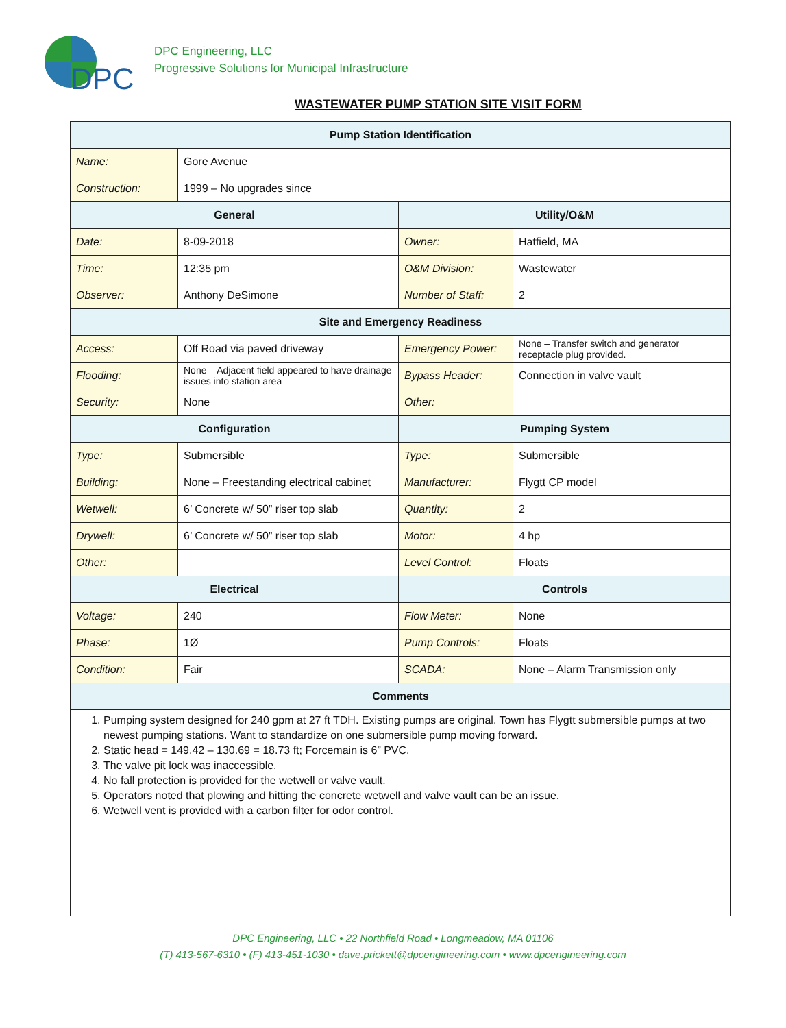DPC
DPC Engineering, LLC
Progressive Solutions for Municipal Infrastructure
WASTEWATER PUMP STATION SITE VISIT FORM
| Pump Station Identification | | | |
| --- | --- | --- | --- |
| Name: | Gore Avenue | | |
| Construction: | 1999 – No upgrades since | | |
| General | | Utility/O&M | |
| Date: | 8-09-2018 | Owner: | Hatfield, MA |
| Time: | 12:35 pm | O&M Division: | Wastewater |
| Observer: | Anthony DeSimone | Number of Staff: | 2 |
| Site and Emergency Readiness | | | |
| Access: | Off Road via paved driveway | Emergency Power: | None – Transfer switch and generator receptacle plug provided. |
| Flooding: | None – Adjacent field appeared to have drainage issues into station area | Bypass Header: | Connection in valve vault |
| Security: | None | Other: | |
| Configuration | | Pumping System | |
| Type: | Submersible | Type: | Submersible |
| Building: | None – Freestanding electrical cabinet | Manufacturer: | Flygtt CP model |
| Wetwell: | 6’ Concrete w/ 50” riser top slab | Quantity: | 2 |
| Drywell: | 6’ Concrete w/ 50” riser top slab | Motor: | 4 hp |
| Other: | | Level Control: | Floats |
| Electrical | | Controls | |
| Voltage: | 240 | Flow Meter: | None |
| Phase: | 1Ø | Pump Controls: | Floats |
| Condition: | Fair | SCADA: | None – Alarm Transmission only |
| Comments | | | |
| 1. Pumping system designed for 240 gpm at 27 ft TDH. Existing pumps are original. Town has Flygtt submersible pumps at two newest pumping stations. Want to standardize on one submersible pump moving forward. 2. Static head = 149.42 – 130.69 = 18.73 ft; Forcemain is 6” PVC. 3. The valve pit lock was inaccessible. 4. No fall protection is provided for the wetwell or valve vault. 5. Operators noted that plowing and hitting the concrete wetwell and valve vault can be an issue. 6. Wetwell vent is provided with a carbon filter for odor control. | | | |
DPC Engineering, LLC • 22 Northfield Road • Longmeadow, MA 01106
(T) 413-567-6310 • (F) 413-451-1030 • dave.prickett@dpcengineering.com • www.dpcengineering.com